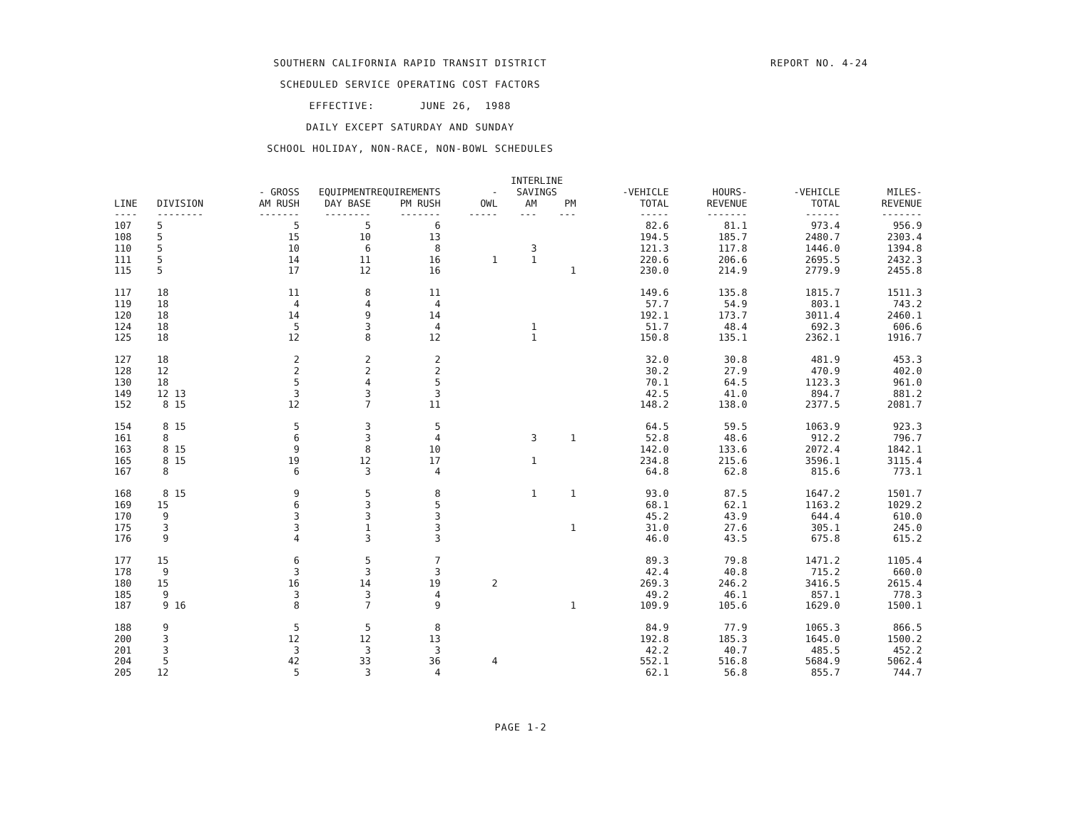SOUTHERN CALIFORNIA RAPID TRANSIT DISTRICT
SCHEDULED SERVICE OPERATING COST FACTORS
EFFECTIVE: JUNE 26, 1988
DAILY EXCEPT SATURDAY AND SUNDAY
SCHOOL HOLIDAY, NON-RACE, NON-BOWL SCHEDULES
REPORT NO. 4-24
| | | | | | | INTERLINE | | | | | |
| --- | --- | --- | --- | --- | --- | --- | --- | --- | --- | --- | --- |
| | | - GROSS | EQUIPMENT | REQUIREMENTS | - | SAVINGS | | -VEHICLE | HOURS- | -VEHICLE | MILES- |
| LINE | DIVISION | AM RUSH | DAY BASE | PM RUSH | OWL | AM | PM | TOTAL | REVENUE | TOTAL | REVENUE |
| ---- | -------- | ------- | -------- | ------- | ----- | --- | --- | ----- | ------- | ------ | ------- |
| 107 | 5 | 5 | 5 | 6 | | | | 82.6 | 81.1 | 973.4 | 956.9 |
| 108 | 5 | 15 | 10 | 13 | | | | 194.5 | 185.7 | 2480.7 | 2303.4 |
| 110 | 5 | 10 | 6 | 8 | | 3 | | 121.3 | 117.8 | 1446.0 | 1394.8 |
| 111 | 5 | 14 | 11 | 16 | 1 | 1 | | 220.6 | 206.6 | 2695.5 | 2432.3 |
| 115 | 5 | 17 | 12 | 16 | | | 1 | 230.0 | 214.9 | 2779.9 | 2455.8 |
| 117 | 18 | 11 | 8 | 11 | | | | 149.6 | 135.8 | 1815.7 | 1511.3 |
| 119 | 18 | 4 | 4 | 4 | | | | 57.7 | 54.9 | 803.1 | 743.2 |
| 120 | 18 | 14 | 9 | 14 | | | | 192.1 | 173.7 | 3011.4 | 2460.1 |
| 124 | 18 | 5 | 3 | 4 | | 1 | | 51.7 | 48.4 | 692.3 | 606.6 |
| 125 | 18 | 12 | 8 | 12 | | 1 | | 150.8 | 135.1 | 2362.1 | 1916.7 |
| 127 | 18 | 2 | 2 | 2 | | | | 32.0 | 30.8 | 481.9 | 453.3 |
| 128 | 12 | 2 | 2 | 2 | | | | 30.2 | 27.9 | 470.9 | 402.0 |
| 130 | 18 | 5 | 4 | 5 | | | | 70.1 | 64.5 | 1123.3 | 961.0 |
| 149 | 12 13 | 3 | 3 | 3 | | | | 42.5 | 41.0 | 894.7 | 881.2 |
| 152 | 8 15 | 12 | 7 | 11 | | | | 148.2 | 138.0 | 2377.5 | 2081.7 |
| 154 | 8 15 | 5 | 3 | 5 | | | | 64.5 | 59.5 | 1063.9 | 923.3 |
| 161 | 8 | 6 | 3 | 4 | | 3 | 1 | 52.8 | 48.6 | 912.2 | 796.7 |
| 163 | 8 15 | 9 | 8 | 10 | | | | 142.0 | 133.6 | 2072.4 | 1842.1 |
| 165 | 8 15 | 19 | 12 | 17 | | 1 | | 234.8 | 215.6 | 3596.1 | 3115.4 |
| 167 | 8 | 6 | 3 | 4 | | | | 64.8 | 62.8 | 815.6 | 773.1 |
| 168 | 8 15 | 9 | 5 | 8 | | 1 | 1 | 93.0 | 87.5 | 1647.2 | 1501.7 |
| 169 | 15 | 6 | 3 | 5 | | | | 68.1 | 62.1 | 1163.2 | 1029.2 |
| 170 | 9 | 3 | 3 | 3 | | | | 45.2 | 43.9 | 644.4 | 610.0 |
| 175 | 3 | 3 | 1 | 3 | | | 1 | 31.0 | 27.6 | 305.1 | 245.0 |
| 176 | 9 | 4 | 3 | 3 | | | | 46.0 | 43.5 | 675.8 | 615.2 |
| 177 | 15 | 6 | 5 | 7 | | | | 89.3 | 79.8 | 1471.2 | 1105.4 |
| 178 | 9 | 3 | 3 | 3 | | | | 42.4 | 40.8 | 715.2 | 660.0 |
| 180 | 15 | 16 | 14 | 19 | 2 | | | 269.3 | 246.2 | 3416.5 | 2615.4 |
| 185 | 9 | 3 | 3 | 4 | | | | 49.2 | 46.1 | 857.1 | 778.3 |
| 187 | 9 16 | 8 | 7 | 9 | | | 1 | 109.9 | 105.6 | 1629.0 | 1500.1 |
| 188 | 9 | 5 | 5 | 8 | | | | 84.9 | 77.9 | 1065.3 | 866.5 |
| 200 | 3 | 12 | 12 | 13 | | | | 192.8 | 185.3 | 1645.0 | 1500.2 |
| 201 | 3 | 3 | 3 | 3 | | | | 42.2 | 40.7 | 485.5 | 452.2 |
| 204 | 5 | 42 | 33 | 36 | 4 | | | 552.1 | 516.8 | 5684.9 | 5062.4 |
| 205 | 12 | 5 | 3 | 4 | | | | 62.1 | 56.8 | 855.7 | 744.7 |
PAGE 1-2